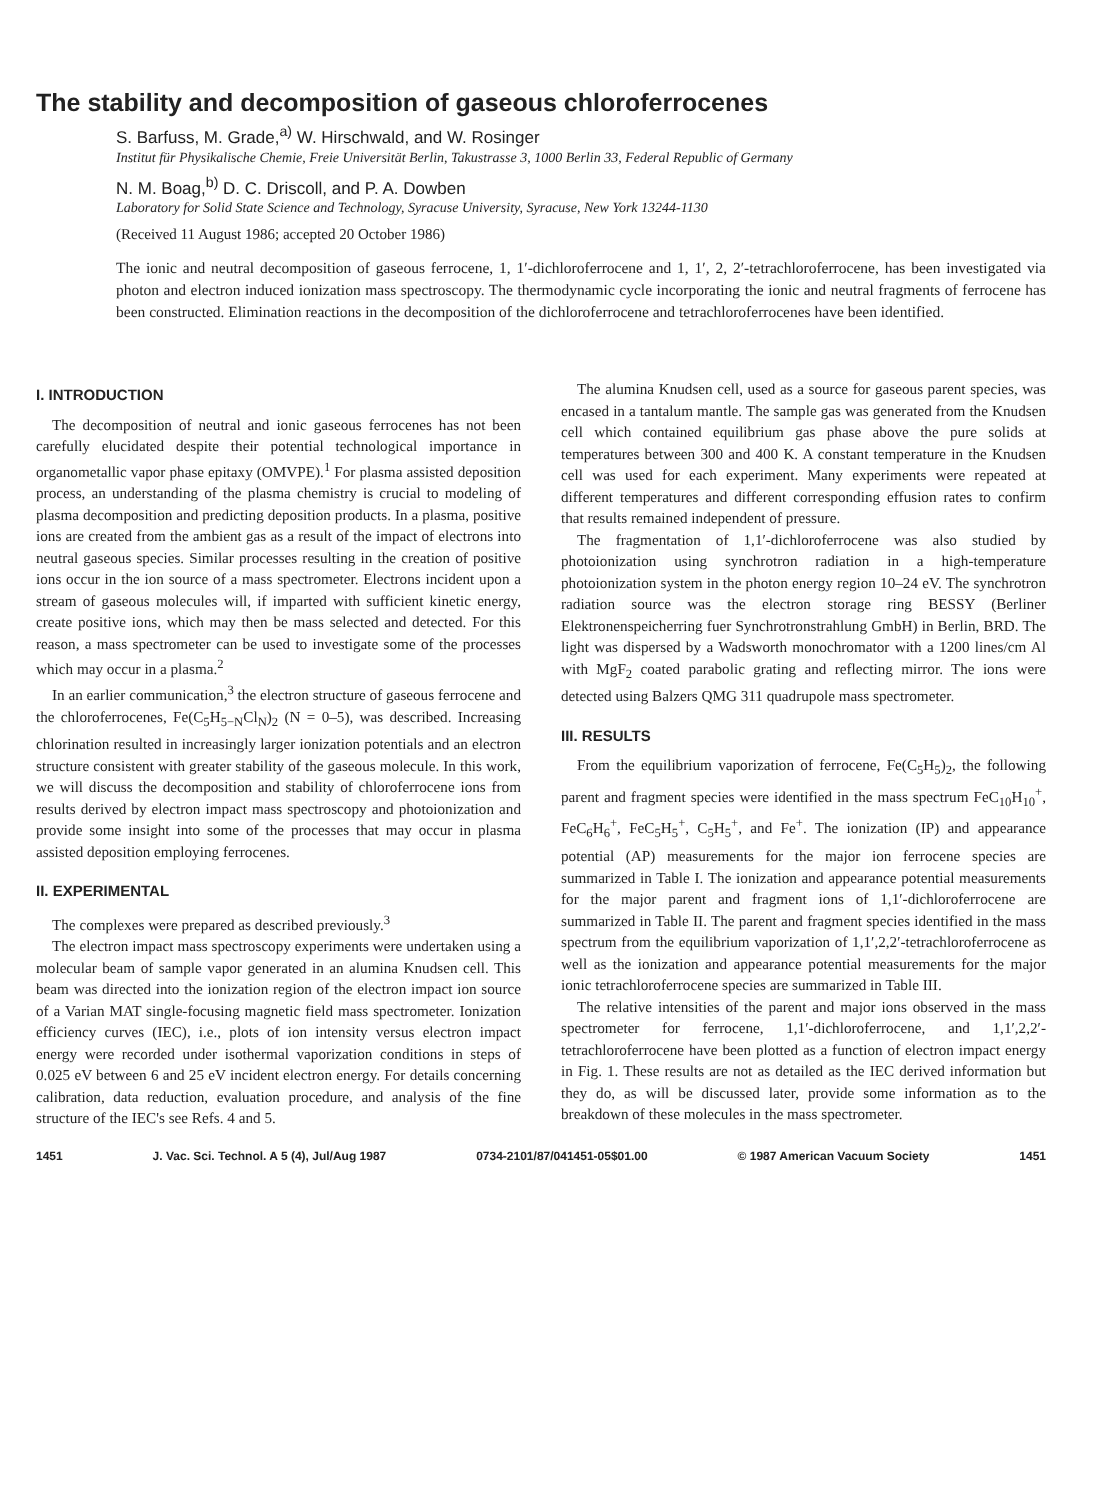The stability and decomposition of gaseous chloroferrocenes
S. Barfuss, M. Grade,<sup>a)</sup> W. Hirschwald, and W. Rosinger
Institut für Physikalische Chemie, Freie Universität Berlin, Takustrasse 3, 1000 Berlin 33, Federal Republic of Germany
N. M. Boag,<sup>b)</sup> D. C. Driscoll, and P. A. Dowben
Laboratory for Solid State Science and Technology, Syracuse University, Syracuse, New York 13244-1130
(Received 11 August 1986; accepted 20 October 1986)
The ionic and neutral decomposition of gaseous ferrocene, 1, 1′-dichloroferrocene and 1, 1′, 2, 2′-tetrachloroferrocene, has been investigated via photon and electron induced ionization mass spectroscopy. The thermodynamic cycle incorporating the ionic and neutral fragments of ferrocene has been constructed. Elimination reactions in the decomposition of the dichloroferrocene and tetrachloroferrocenes have been identified.
I. INTRODUCTION
The decomposition of neutral and ionic gaseous ferrocenes has not been carefully elucidated despite their potential technological importance in organometallic vapor phase epitaxy (OMVPE).<sup>1</sup> For plasma assisted deposition process, an understanding of the plasma chemistry is crucial to modeling of plasma decomposition and predicting deposition products. In a plasma, positive ions are created from the ambient gas as a result of the impact of electrons into neutral gaseous species. Similar processes resulting in the creation of positive ions occur in the ion source of a mass spectrometer. Electrons incident upon a stream of gaseous molecules will, if imparted with sufficient kinetic energy, create positive ions, which may then be mass selected and detected. For this reason, a mass spectrometer can be used to investigate some of the processes which may occur in a plasma.<sup>2</sup>
In an earlier communication,<sup>3</sup> the electron structure of gaseous ferrocene and the chloroferrocenes, Fe(C<sub>5</sub>H<sub>5−N</sub>Cl<sub>N</sub>)<sub>2</sub> (N = 0–5), was described. Increasing chlorination resulted in increasingly larger ionization potentials and an electron structure consistent with greater stability of the gaseous molecule. In this work, we will discuss the decomposition and stability of chloroferrocene ions from results derived by electron impact mass spectroscopy and photoionization and provide some insight into some of the processes that may occur in plasma assisted deposition employing ferrocenes.
II. EXPERIMENTAL
The complexes were prepared as described previously.<sup>3</sup>
The electron impact mass spectroscopy experiments were undertaken using a molecular beam of sample vapor generated in an alumina Knudsen cell. This beam was directed into the ionization region of the electron impact ion source of a Varian MAT single-focusing magnetic field mass spectrometer. Ionization efficiency curves (IEC), i.e., plots of ion intensity versus electron impact energy were recorded under isothermal vaporization conditions in steps of 0.025 eV between 6 and 25 eV incident electron energy. For details concerning calibration, data reduction, evaluation procedure, and analysis of the fine structure of the IEC's see Refs. 4 and 5.
The alumina Knudsen cell, used as a source for gaseous parent species, was encased in a tantalum mantle. The sample gas was generated from the Knudsen cell which contained equilibrium gas phase above the pure solids at temperatures between 300 and 400 K. A constant temperature in the Knudsen cell was used for each experiment. Many experiments were repeated at different temperatures and different corresponding effusion rates to confirm that results remained independent of pressure.
The fragmentation of 1,1′-dichloroferrocene was also studied by photoionization using synchrotron radiation in a high-temperature photoionization system in the photon energy region 10–24 eV. The synchrotron radiation source was the electron storage ring BESSY (Berliner Elektronenspeicherring fuer Synchrotronstrahlung GmbH) in Berlin, BRD. The light was dispersed by a Wadsworth monochromator with a 1200 lines/cm Al with MgF<sub>2</sub> coated parabolic grating and reflecting mirror. The ions were detected using Balzers QMG 311 quadrupole mass spectrometer.
III. RESULTS
From the equilibrium vaporization of ferrocene, Fe(C<sub>5</sub>H<sub>5</sub>)<sub>2</sub>, the following parent and fragment species were identified in the mass spectrum FeC<sub>10</sub>H<sub>10</sub><sup>+</sup>, FeC<sub>6</sub>H<sub>6</sub><sup>+</sup>, FeC<sub>5</sub>H<sub>5</sub><sup>+</sup>, C<sub>5</sub>H<sub>5</sub><sup>+</sup>, and Fe<sup>+</sup>. The ionization (IP) and appearance potential (AP) measurements for the major ion ferrocene species are summarized in Table I. The ionization and appearance potential measurements for the major parent and fragment ions of 1,1′-dichloroferrocene are summarized in Table II. The parent and fragment species identified in the mass spectrum from the equilibrium vaporization of 1,1′,2,2′-tetrachloroferrocene as well as the ionization and appearance potential measurements for the major ionic tetrachloroferrocene species are summarized in Table III.
The relative intensities of the parent and major ions observed in the mass spectrometer for ferrocene, 1,1′-dichloroferrocene, and 1,1′,2,2′-tetrachloroferrocene have been plotted as a function of electron impact energy in Fig. 1. These results are not as detailed as the IEC derived information but they do, as will be discussed later, provide some information as to the breakdown of these molecules in the mass spectrometer.
1451 J. Vac. Sci. Technol. A 5 (4), Jul/Aug 1987 0734-2101/87/041451-05$01.00 © 1987 American Vacuum Society 1451